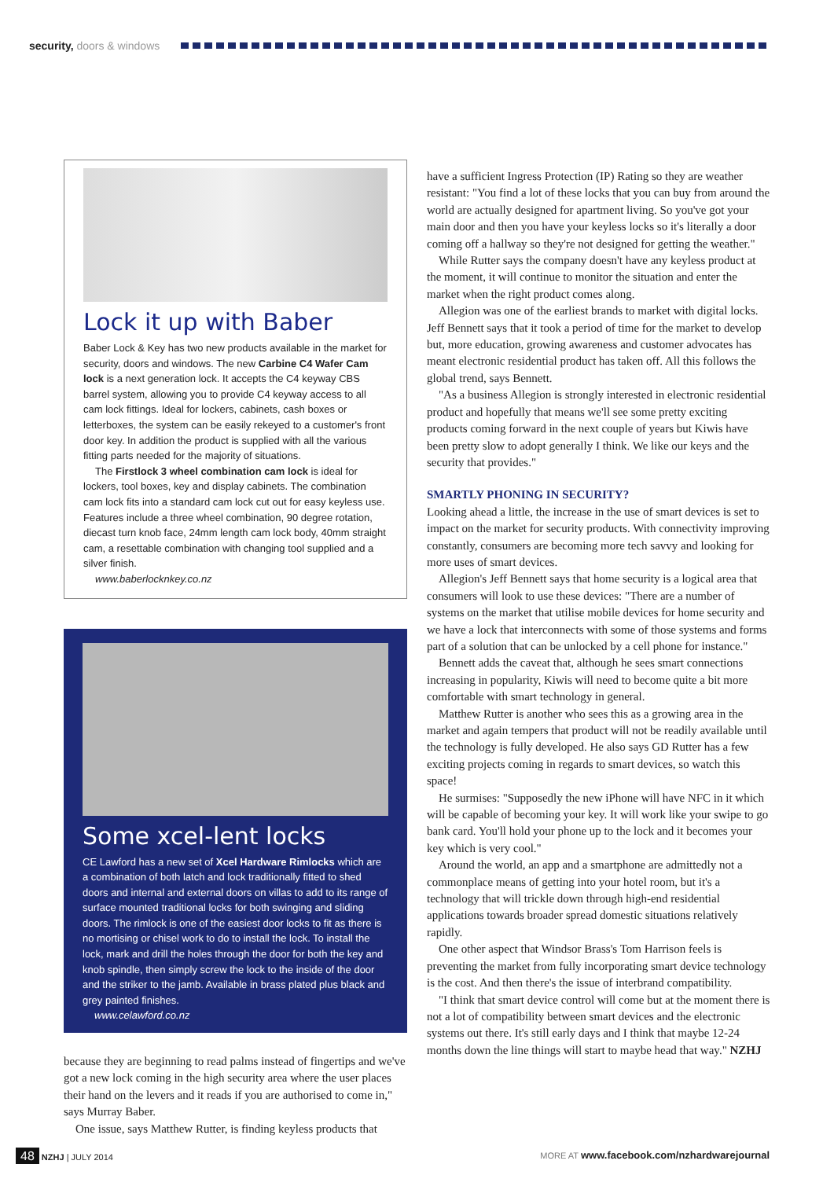security, doors & windows
Lock it up with Baber
Baber Lock & Key has two new products available in the market for security, doors and windows. The new Carbine C4 Wafer Cam lock is a next generation lock. It accepts the C4 keyway CBS barrel system, allowing you to provide C4 keyway access to all cam lock fittings. Ideal for lockers, cabinets, cash boxes or letterboxes, the system can be easily rekeyed to a customer's front door key. In addition the product is supplied with all the various fitting parts needed for the majority of situations.
The Firstlock 3 wheel combination cam lock is ideal for lockers, tool boxes, key and display cabinets. The combination cam lock fits into a standard cam lock cut out for easy keyless use. Features include a three wheel combination, 90 degree rotation, diecast turn knob face, 24mm length cam lock body, 40mm straight cam, a resettable combination with changing tool supplied and a silver finish.
www.baberlocknkey.co.nz
Some xcel-lent locks
CE Lawford has a new set of Xcel Hardware Rimlocks which are a combination of both latch and lock traditionally fitted to shed doors and internal and external doors on villas to add to its range of surface mounted traditional locks for both swinging and sliding doors. The rimlock is one of the easiest door locks to fit as there is no mortising or chisel work to do to install the lock. To install the lock, mark and drill the holes through the door for both the key and knob spindle, then simply screw the lock to the inside of the door and the striker to the jamb. Available in brass plated plus black and grey painted finishes.
www.celawford.co.nz
because they are beginning to read palms instead of fingertips and we've got a new lock coming in the high security area where the user places their hand on the levers and it reads if you are authorised to come in," says Murray Baber.
One issue, says Matthew Rutter, is finding keyless products that
have a sufficient Ingress Protection (IP) Rating so they are weather resistant: "You find a lot of these locks that you can buy from around the world are actually designed for apartment living. So you've got your main door and then you have your keyless locks so it's literally a door coming off a hallway so they're not designed for getting the weather."
While Rutter says the company doesn't have any keyless product at the moment, it will continue to monitor the situation and enter the market when the right product comes along.
Allegion was one of the earliest brands to market with digital locks. Jeff Bennett says that it took a period of time for the market to develop but, more education, growing awareness and customer advocates has meant electronic residential product has taken off. All this follows the global trend, says Bennett.
"As a business Allegion is strongly interested in electronic residential product and hopefully that means we'll see some pretty exciting products coming forward in the next couple of years but Kiwis have been pretty slow to adopt generally I think. We like our keys and the security that provides."
SMARTLY PHONING IN SECURITY?
Looking ahead a little, the increase in the use of smart devices is set to impact on the market for security products. With connectivity improving constantly, consumers are becoming more tech savvy and looking for more uses of smart devices.
Allegion's Jeff Bennett says that home security is a logical area that consumers will look to use these devices: "There are a number of systems on the market that utilise mobile devices for home security and we have a lock that interconnects with some of those systems and forms part of a solution that can be unlocked by a cell phone for instance."
Bennett adds the caveat that, although he sees smart connections increasing in popularity, Kiwis will need to become quite a bit more comfortable with smart technology in general.
Matthew Rutter is another who sees this as a growing area in the market and again tempers that product will not be readily available until the technology is fully developed. He also says GD Rutter has a few exciting projects coming in regards to smart devices, so watch this space!
He surmises: "Supposedly the new iPhone will have NFC in it which will be capable of becoming your key. It will work like your swipe to go bank card. You'll hold your phone up to the lock and it becomes your key which is very cool."
Around the world, an app and a smartphone are admittedly not a commonplace means of getting into your hotel room, but it's a technology that will trickle down through high-end residential applications towards broader spread domestic situations relatively rapidly.
One other aspect that Windsor Brass's Tom Harrison feels is preventing the market from fully incorporating smart device technology is the cost. And then there's the issue of interbrand compatibility.
"I think that smart device control will come but at the moment there is not a lot of compatibility between smart devices and the electronic systems out there. It's still early days and I think that maybe 12-24 months down the line things will start to maybe head that way." NZHJ
48 NZHJ | JULY 2014 MORE AT www.facebook.com/nzhardwarejournal